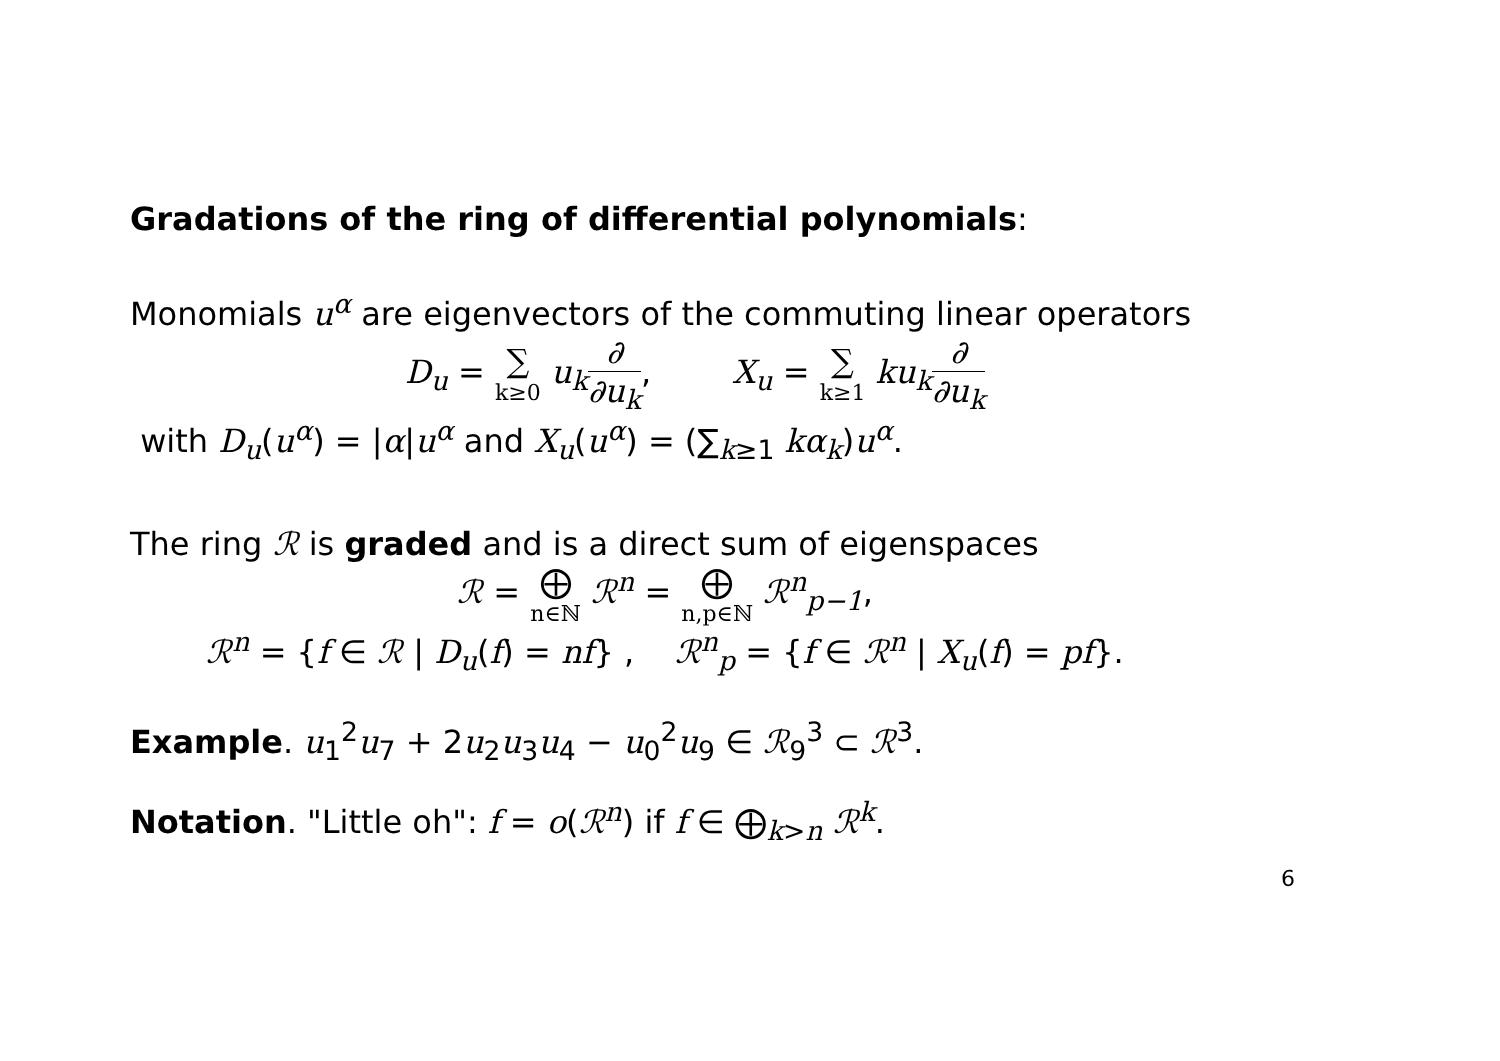Gradations of the ring of differential polynomials:
Monomials u<sup>α</sup> are eigenvectors of the commuting linear operators
D<sub>u</sub> = ∑ k≥0 u<sub>k</sub>∂ ∂u<sub>k</sub>, X<sub>u</sub> = ∑ k≥1 ku<sub>k</sub>∂ ∂u<sub>k</sub>
with D<sub>u</sub>(u<sup>α</sup>) = |α|u<sup>α</sup> and X<sub>u</sub>(u<sup>α</sup>) = (∑<sub>k≥1</sub> kα<sub>k</sub>)u<sup>α</sup>.
The ring ℛ is graded and is a direct sum of eigenspaces
ℛ = ⨁ n∈ℕ ℛ<sup>n</sup> = ⨁ n,p∈ℕ ℛ<sup>n</sup><sub>p−1</sub>,
ℛ<sup>n</sup> = {f ∈ ℛ | D<sub>u</sub>(f) = nf} , ℛ<sup>n</sup><sub>p</sub> = {f ∈ ℛ<sup>n</sup> | X<sub>u</sub>(f) = pf}.
Example. u<sub>1</sub><sup>2</sup>u<sub>7</sub> + 2u<sub>2</sub>u<sub>3</sub>u<sub>4</sub> − u<sub>0</sub><sup>2</sup>u<sub>9</sub> ∈ ℛ<sub>9</sub><sup>3</sup> ⊂ ℛ<sup>3</sup>.
Notation. "Little oh": f = o(ℛ<sup>n</sup>) if f ∈ ⨁<sub>k>n</sub> ℛ<sup>k</sup>.
6